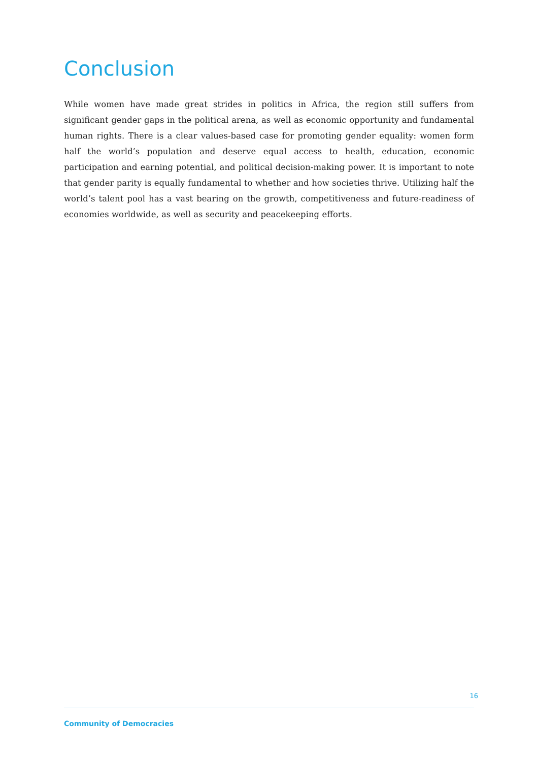Conclusion
While women have made great strides in politics in Africa, the region still suffers from significant gender gaps in the political arena, as well as economic opportunity and fundamental human rights. There is a clear values-based case for promoting gender equality: women form half the world’s population and deserve equal access to health, education, economic participation and earning potential, and political decision-making power. It is important to note that gender parity is equally fundamental to whether and how societies thrive. Utilizing half the world’s talent pool has a vast bearing on the growth, competitiveness and future-readiness of economies worldwide, as well as security and peacekeeping efforts.
16
Community of Democracies